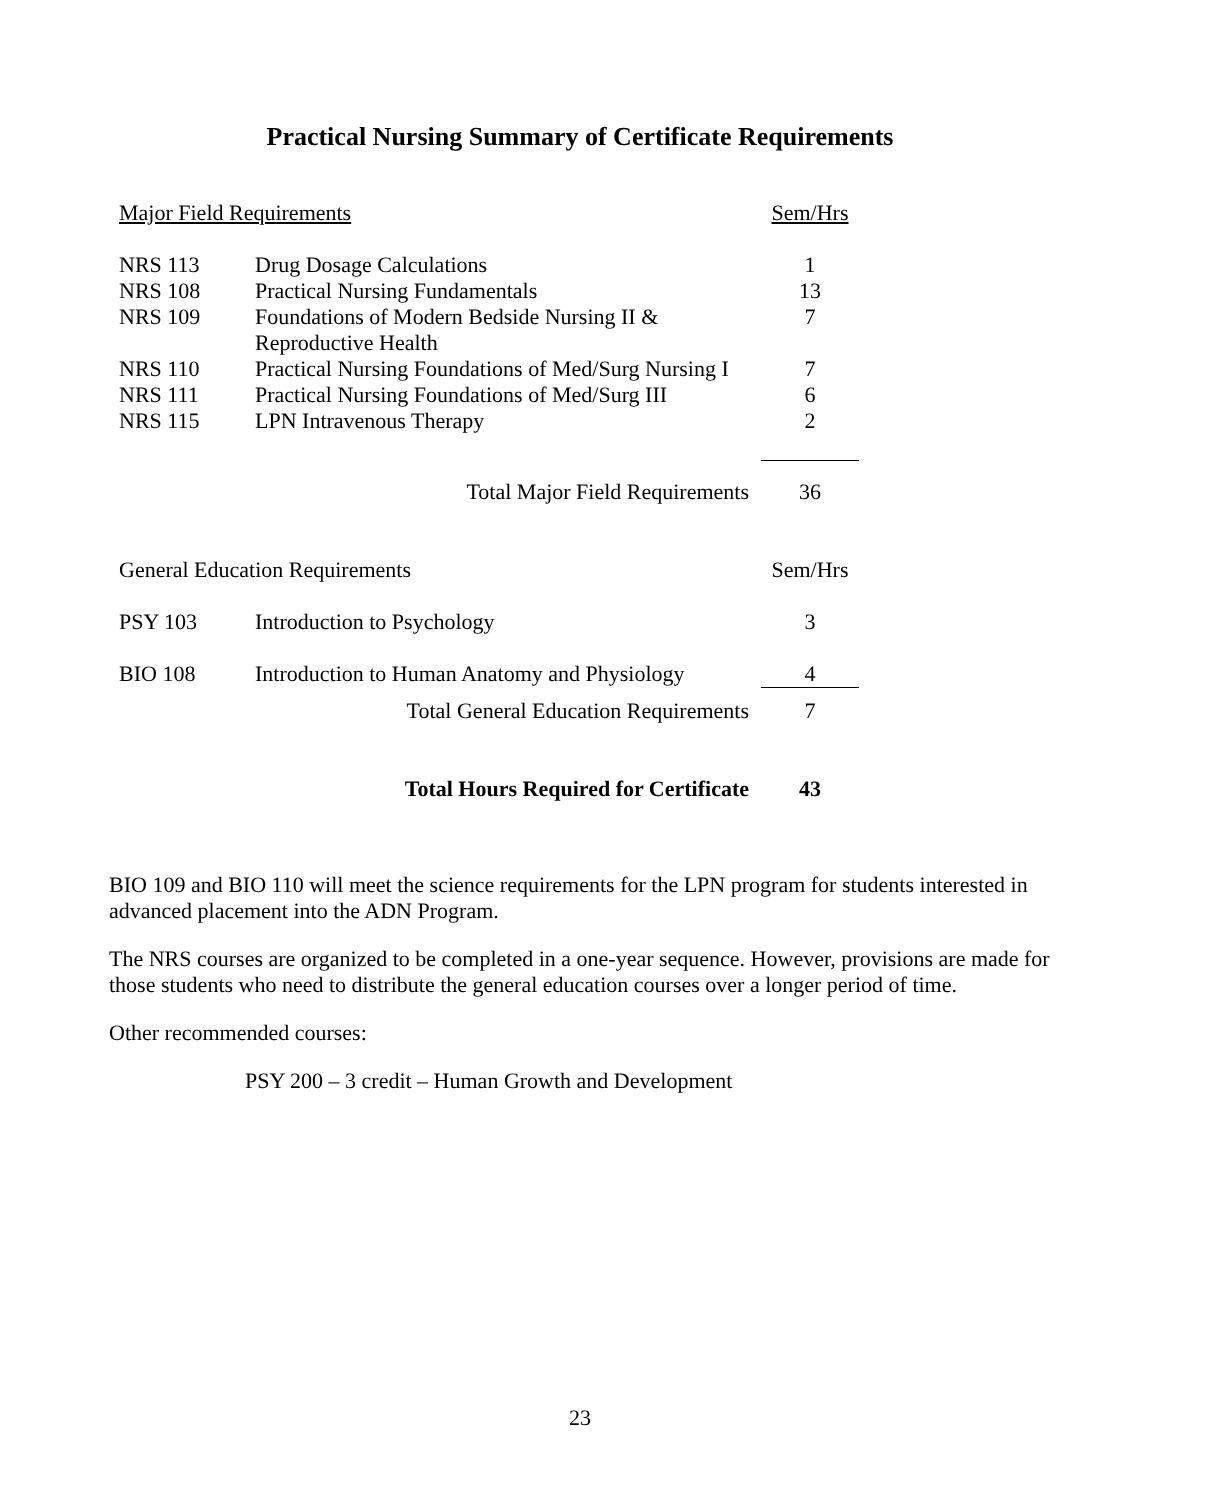Practical Nursing Summary of Certificate Requirements
| Major Field Requirements | | Sem/Hrs |
| NRS 113 | Drug Dosage Calculations | 1 |
| NRS 108 | Practical Nursing Fundamentals | 13 |
| NRS 109 | Foundations of Modern Bedside Nursing II & Reproductive Health | 7 |
| NRS 110 | Practical Nursing Foundations of Med/Surg Nursing I | 7 |
| NRS 111 | Practical Nursing Foundations of Med/Surg III | 6 |
| NRS 115 | LPN Intravenous Therapy | 2 |
| Total Major Field Requirements | | 36 |
| General Education Requirements | | Sem/Hrs |
| PSY 103 | Introduction to Psychology | 3 |
| BIO 108 | Introduction to Human Anatomy and Physiology | 4 |
| Total General Education Requirements | | 7 |
| Total Hours Required for Certificate | | 43 |
BIO 109 and BIO 110 will meet the science requirements for the LPN program for students interested in advanced placement into the ADN Program.
The NRS courses are organized to be completed in a one-year sequence. However, provisions are made for those students who need to distribute the general education courses over a longer period of time.
Other recommended courses:
PSY 200 – 3 credit – Human Growth and Development
23